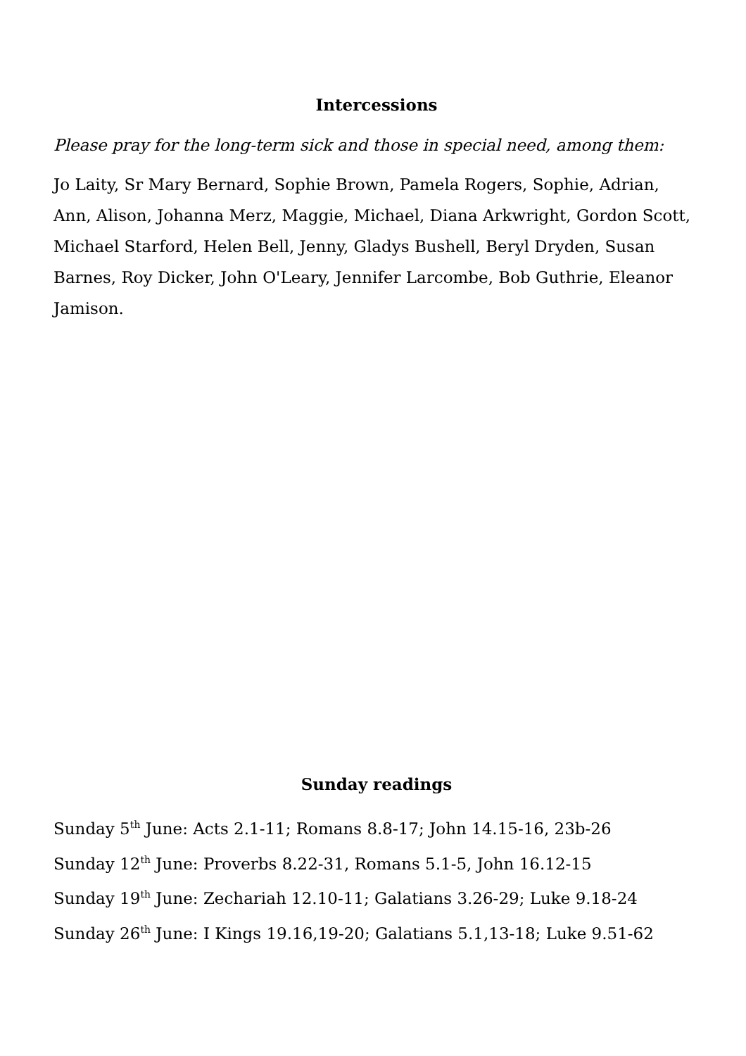Intercessions
Please pray for the long-term sick and those in special need, among them:
Jo Laity, Sr Mary Bernard, Sophie Brown, Pamela Rogers, Sophie, Adrian, Ann, Alison, Johanna Merz, Maggie, Michael, Diana Arkwright, Gordon Scott, Michael Starford, Helen Bell, Jenny, Gladys Bushell, Beryl Dryden, Susan Barnes, Roy Dicker, John O'Leary, Jennifer Larcombe, Bob Guthrie, Eleanor Jamison.
Sunday readings
Sunday 5<sup>th</sup> June: Acts 2.1-11; Romans 8.8-17; John 14.15-16, 23b-26
Sunday 12<sup>th</sup> June: Proverbs 8.22-31, Romans 5.1-5, John 16.12-15
Sunday 19<sup>th</sup> June: Zechariah 12.10-11; Galatians 3.26-29; Luke 9.18-24
Sunday 26<sup>th</sup> June: I Kings 19.16,19-20; Galatians 5.1,13-18; Luke 9.51-62